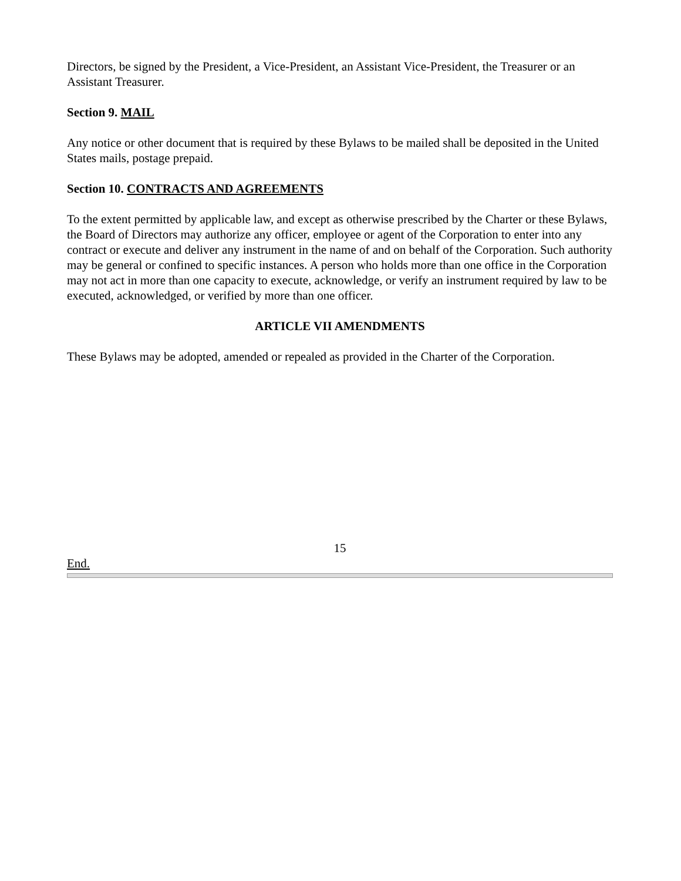Directors, be signed by the President, a Vice-President, an Assistant Vice-President, the Treasurer or an Assistant Treasurer.
Section 9. MAIL
Any notice or other document that is required by these Bylaws to be mailed shall be deposited in the United States mails, postage prepaid.
Section 10. CONTRACTS AND AGREEMENTS
To the extent permitted by applicable law, and except as otherwise prescribed by the Charter or these Bylaws, the Board of Directors may authorize any officer, employee or agent of the Corporation to enter into any contract or execute and deliver any instrument in the name of and on behalf of the Corporation. Such authority may be general or confined to specific instances. A person who holds more than one office in the Corporation may not act in more than one capacity to execute, acknowledge, or verify an instrument required by law to be executed, acknowledged, or verified by more than one officer.
ARTICLE VII AMENDMENTS
These Bylaws may be adopted, amended or repealed as provided in the Charter of the Corporation.
15
End.